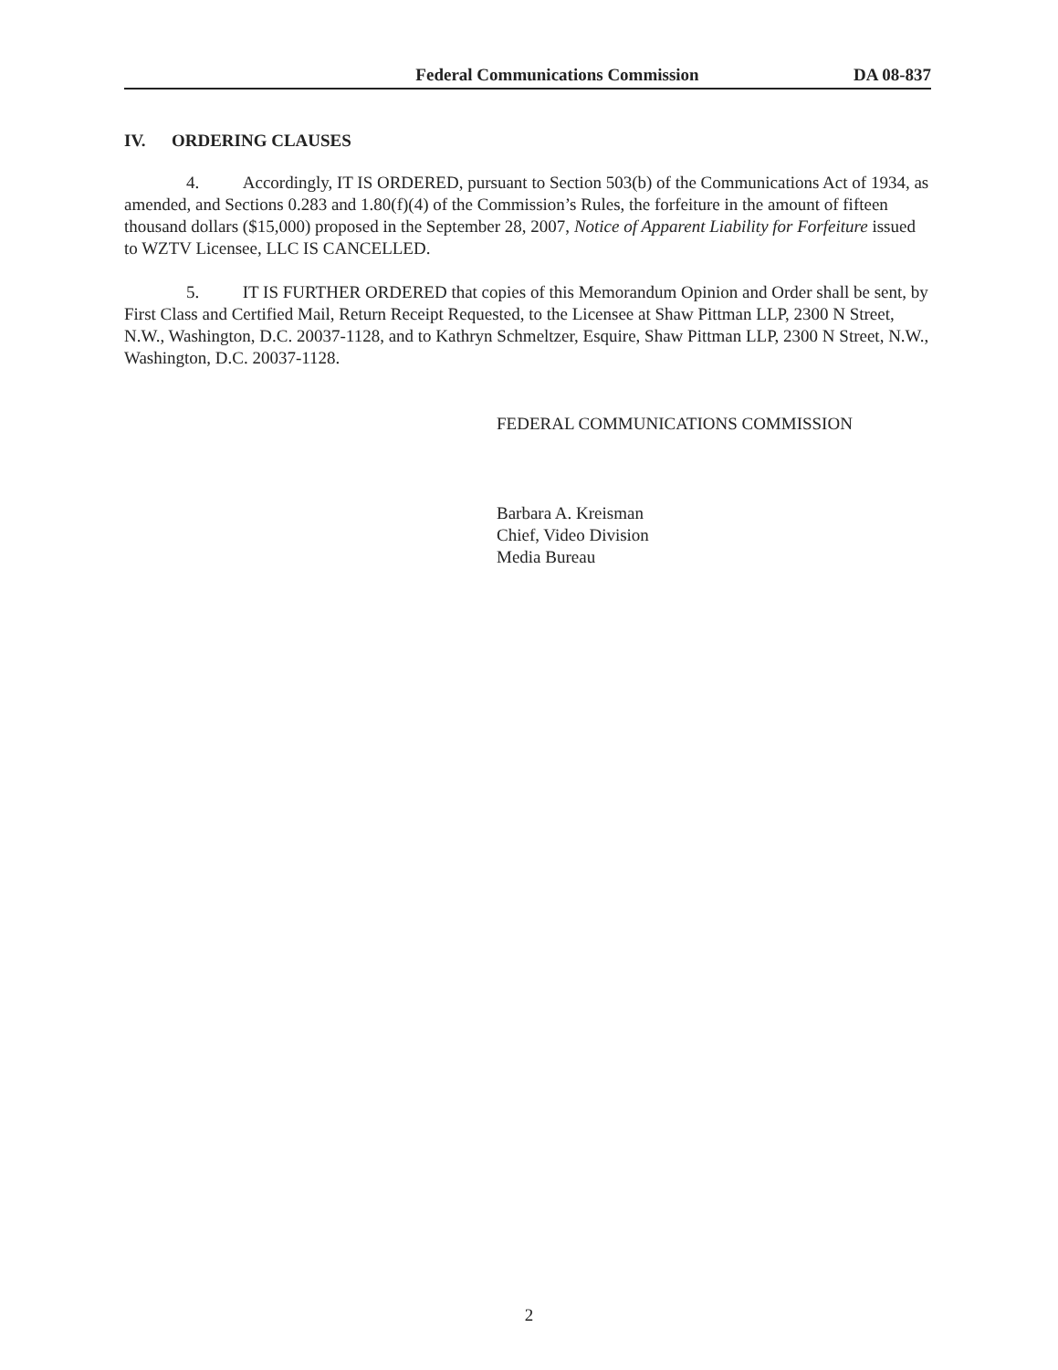Federal Communications Commission DA 08-837
IV. ORDERING CLAUSES
4. Accordingly, IT IS ORDERED, pursuant to Section 503(b) of the Communications Act of 1934, as amended, and Sections 0.283 and 1.80(f)(4) of the Commission’s Rules, the forfeiture in the amount of fifteen thousand dollars ($15,000) proposed in the September 28, 2007, Notice of Apparent Liability for Forfeiture issued to WZTV Licensee, LLC IS CANCELLED.
5. IT IS FURTHER ORDERED that copies of this Memorandum Opinion and Order shall be sent, by First Class and Certified Mail, Return Receipt Requested, to the Licensee at Shaw Pittman LLP, 2300 N Street, N.W., Washington, D.C. 20037-1128, and to Kathryn Schmeltzer, Esquire, Shaw Pittman LLP, 2300 N Street, N.W., Washington, D.C. 20037-1128.
FEDERAL COMMUNICATIONS COMMISSION
Barbara A. Kreisman
Chief, Video Division
Media Bureau
2